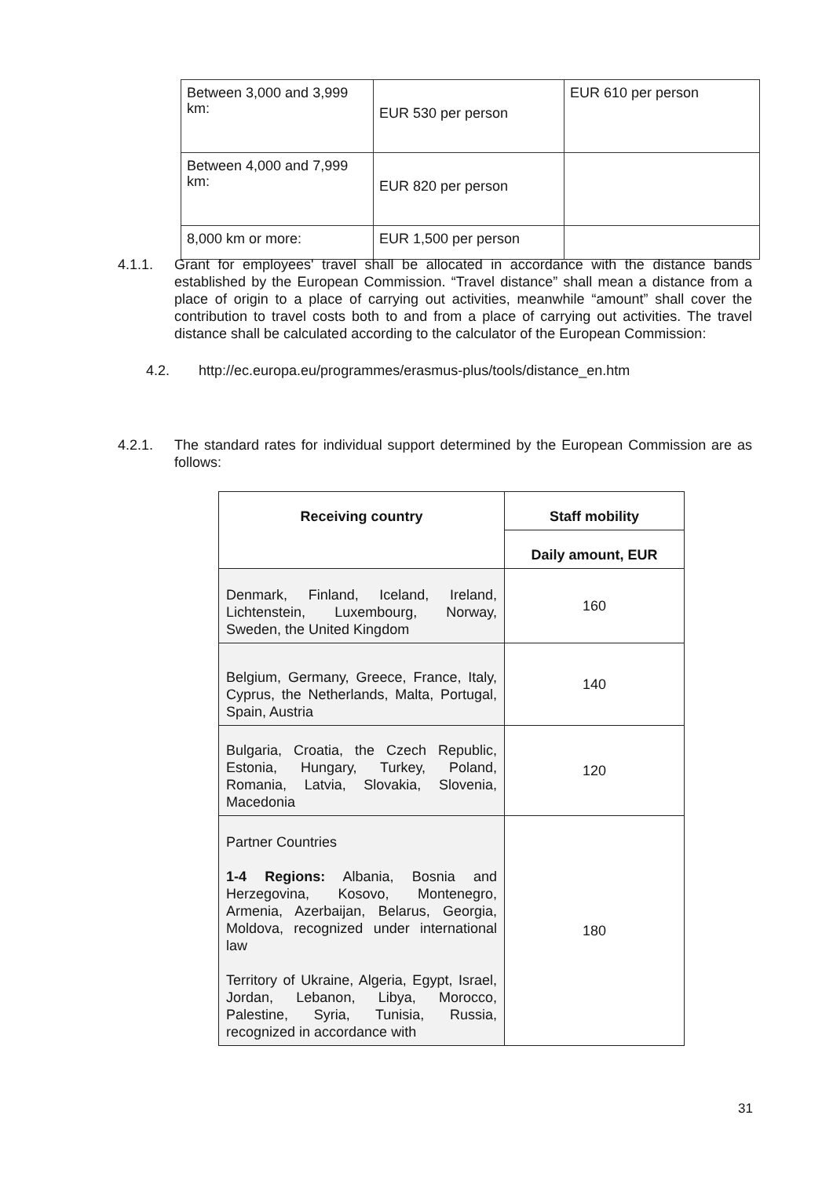| Between 3,000 and 3,999 km: | EUR 530 per person | EUR 610 per person |
| Between 4,000 and 7,999 km: | EUR 820 per person | |
| 8,000 km or more: | EUR 1,500 per person | |
4.1.1. Grant for employees' travel shall be allocated in accordance with the distance bands established by the European Commission. “Travel distance” shall mean a distance from a place of origin to a place of carrying out activities, meanwhile “amount” shall cover the contribution to travel costs both to and from a place of carrying out activities. The travel distance shall be calculated according to the calculator of the European Commission:
4.2. http://ec.europa.eu/programmes/erasmus-plus/tools/distance_en.htm
4.2.1. The standard rates for individual support determined by the European Commission are as follows:
| Receiving country | Staff mobility |
| --- | --- |
| | Daily amount, EUR |
| Denmark, Finland, Iceland, Ireland, Lichtenstein, Luxembourg, Norway, Sweden, the United Kingdom | 160 |
| Belgium, Germany, Greece, France, Italy, Cyprus, the Netherlands, Malta, Portugal, Spain, Austria | 140 |
| Bulgaria, Croatia, the Czech Republic, Estonia, Hungary, Turkey, Poland, Romania, Latvia, Slovakia, Slovenia, Macedonia | 120 |
| Partner Countries 1-4 Regions: Albania, Bosnia and Herzegovina, Kosovo, Montenegro, Armenia, Azerbaijan, Belarus, Georgia, Moldova, recognized under international law Territory of Ukraine, Algeria, Egypt, Israel, Jordan, Lebanon, Libya, Morocco, Palestine, Syria, Tunisia, Russia, recognized in accordance with | 180 |
31